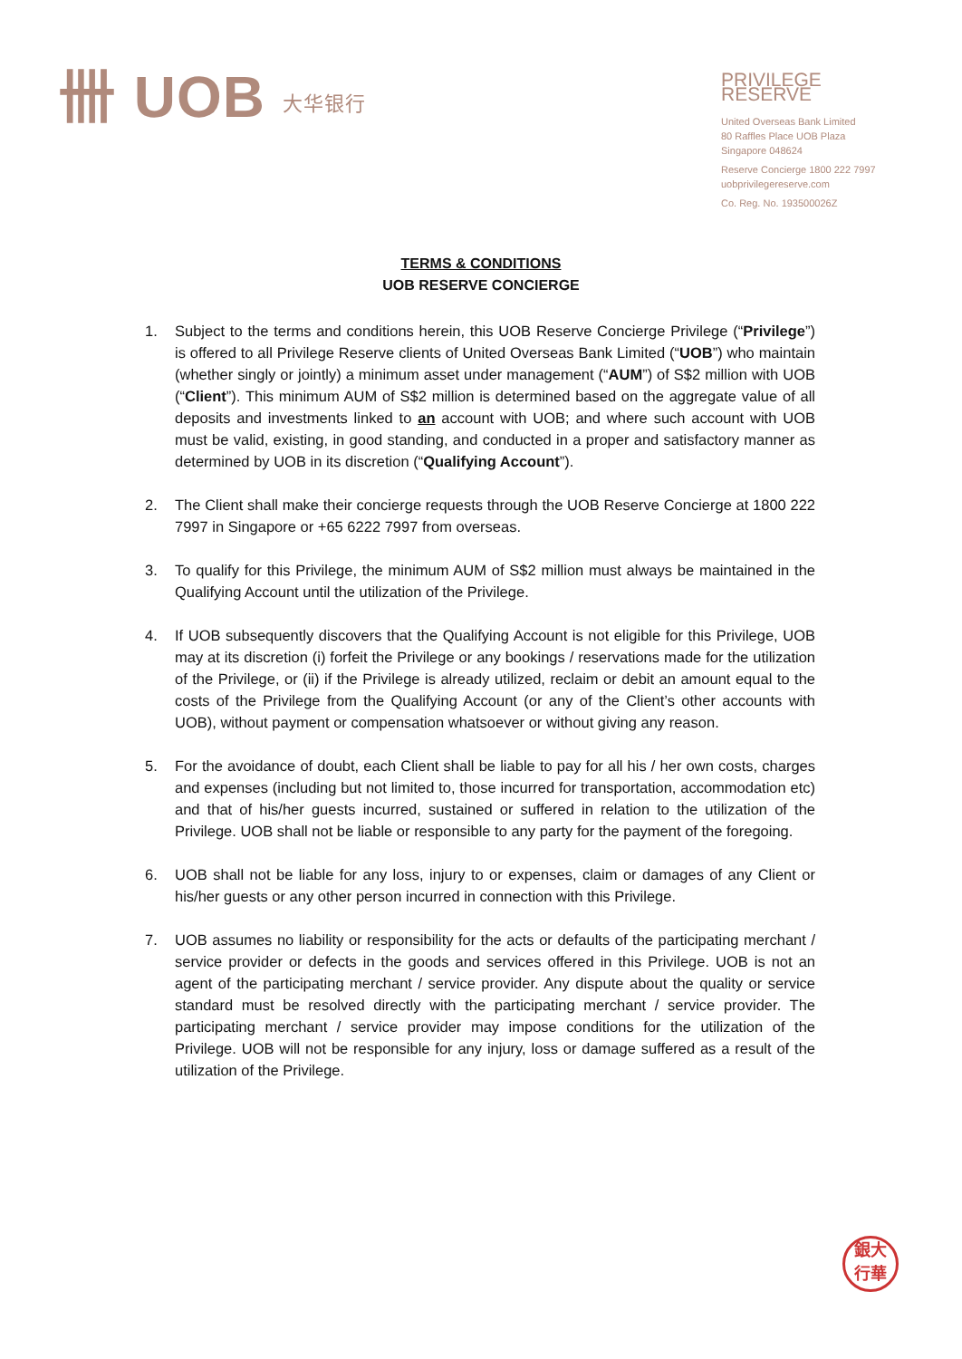卌 UOB 大华银行
PRIVILEGE RESERVE
United Overseas Bank Limited
80 Raffles Place UOB Plaza
Singapore 048624
Reserve Concierge 1800 222 7997
uobprivilegereserve.com
Co. Reg. No. 193500026Z
TERMS & CONDITIONS
UOB RESERVE CONCIERGE
1. Subject to the terms and conditions herein, this UOB Reserve Concierge Privilege (“Privilege”) is offered to all Privilege Reserve clients of United Overseas Bank Limited (“UOB”) who maintain (whether singly or jointly) a minimum asset under management (“AUM”) of S$2 million with UOB (“Client”). This minimum AUM of S$2 million is determined based on the aggregate value of all deposits and investments linked to an account with UOB; and where such account with UOB must be valid, existing, in good standing, and conducted in a proper and satisfactory manner as determined by UOB in its discretion (“Qualifying Account”).
2. The Client shall make their concierge requests through the UOB Reserve Concierge at 1800 222 7997 in Singapore or +65 6222 7997 from overseas.
3. To qualify for this Privilege, the minimum AUM of S$2 million must always be maintained in the Qualifying Account until the utilization of the Privilege.
4. If UOB subsequently discovers that the Qualifying Account is not eligible for this Privilege, UOB may at its discretion (i) forfeit the Privilege or any bookings / reservations made for the utilization of the Privilege, or (ii) if the Privilege is already utilized, reclaim or debit an amount equal to the costs of the Privilege from the Qualifying Account (or any of the Client’s other accounts with UOB), without payment or compensation whatsoever or without giving any reason.
5. For the avoidance of doubt, each Client shall be liable to pay for all his / her own costs, charges and expenses (including but not limited to, those incurred for transportation, accommodation etc) and that of his/her guests incurred, sustained or suffered in relation to the utilization of the Privilege. UOB shall not be liable or responsible to any party for the payment of the foregoing.
6. UOB shall not be liable for any loss, injury to or expenses, claim or damages of any Client or his/her guests or any other person incurred in connection with this Privilege.
7. UOB assumes no liability or responsibility for the acts or defaults of the participating merchant / service provider or defects in the goods and services offered in this Privilege. UOB is not an agent of the participating merchant / service provider. Any dispute about the quality or service standard must be resolved directly with the participating merchant / service provider. The participating merchant / service provider may impose conditions for the utilization of the Privilege. UOB will not be responsible for any injury, loss or damage suffered as a result of the utilization of the Privilege.
銀大
行華